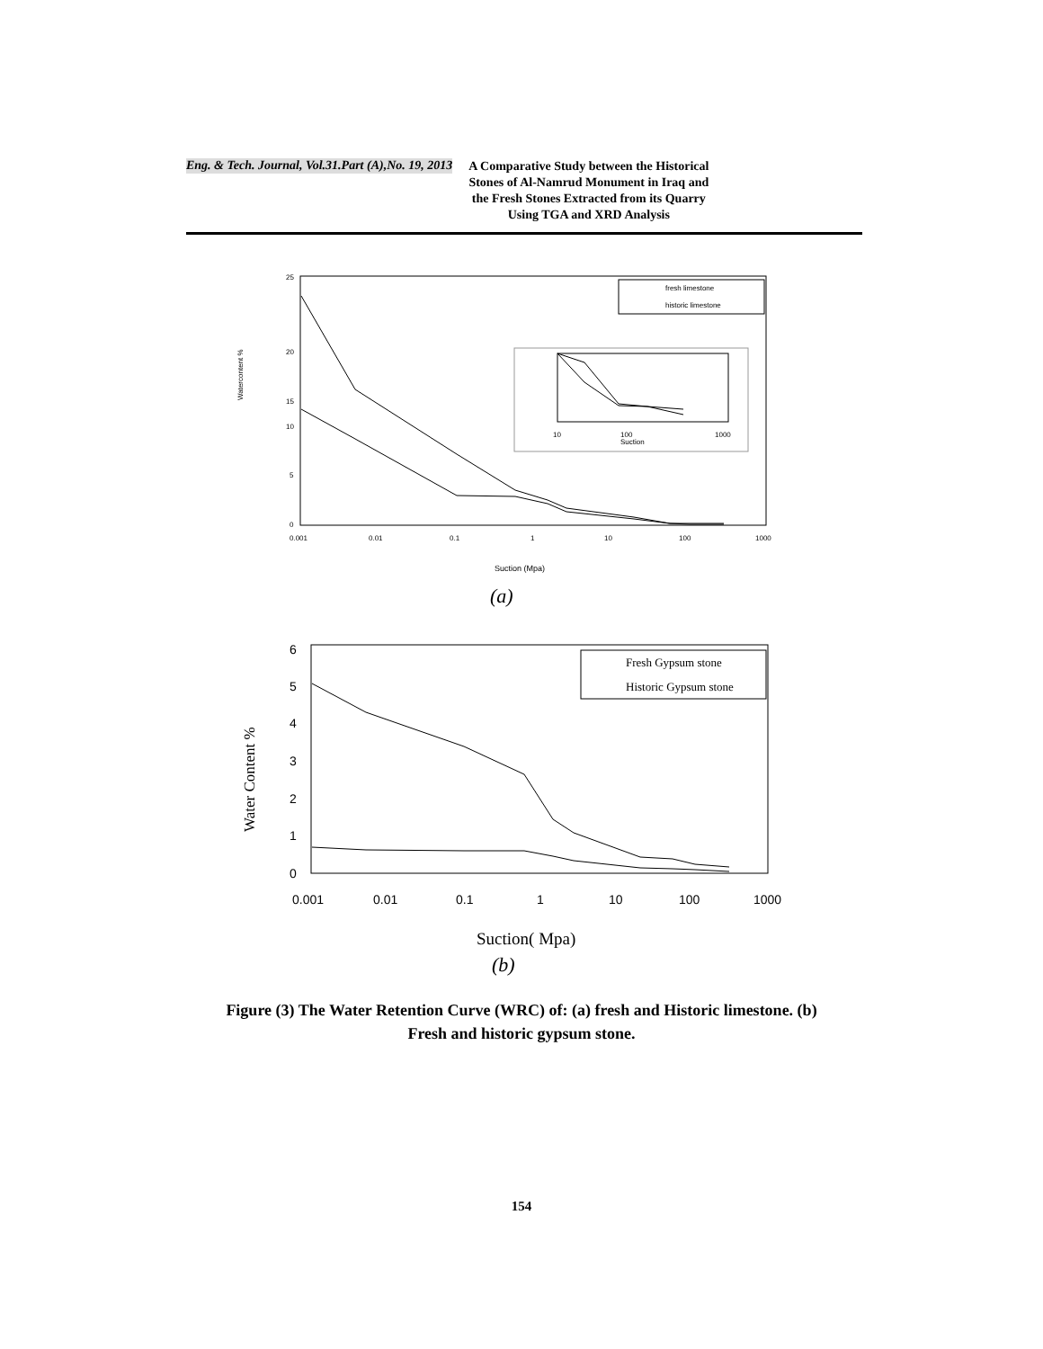Eng. & Tech. Journal, Vol.31.Part (A),No. 19, 2013
A Comparative Study between the Historical
Stones of Al-Namrud Monument in Iraq and
the Fresh Stones Extracted from its Quarry
Using TGA and XRD Analysis
25
20
15
10
5
0
Watercontent %
0.001
0.01
0.1
1
10
100
1000
Suction (Mpa)
(a)
fresh limestone
historic limestone
10
100
Suction
1000
6
5
4
3
2
1
0
Water Content %
0.001
0.01
0.1
1
10
100
1000
Suction( Mpa)
(b)
Fresh Gypsum stone
Historic Gypsum stone
Figure (3) The Water Retention Curve (WRC) of: (a) fresh and Historic limestone. (b) Fresh and historic gypsum stone.
154